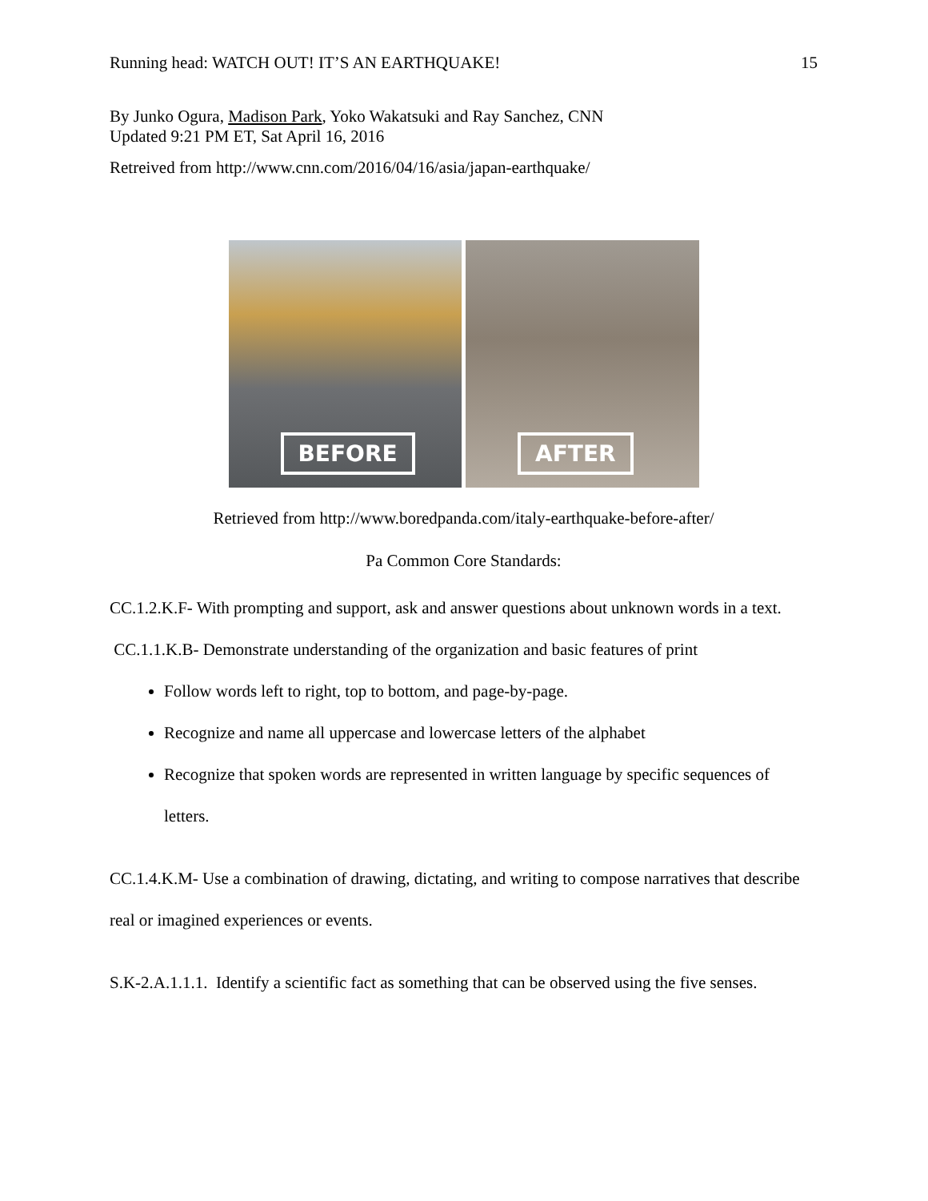Running head: WATCH OUT! IT’S AN EARTHQUAKE! 15
By Junko Ogura, Madison Park, Yoko Wakatsuki and Ray Sanchez, CNN
Updated 9:21 PM ET, Sat April 16, 2016
Retreived from http://www.cnn.com/2016/04/16/asia/japan-earthquake/
BEFORE
AFTER
Retrieved from http://www.boredpanda.com/italy-earthquake-before-after/
Pa Common Core Standards:
CC.1.2.K.F- With prompting and support, ask and answer questions about unknown words in a text.
CC.1.1.K.B- Demonstrate understanding of the organization and basic features of print
Follow words left to right, top to bottom, and page-by-page.
Recognize and name all uppercase and lowercase letters of the alphabet
Recognize that spoken words are represented in written language by specific sequences of letters.
CC.1.4.K.M- Use a combination of drawing, dictating, and writing to compose narratives that describe real or imagined experiences or events.
S.K-2.A.1.1.1. Identify a scientific fact as something that can be observed using the five senses.